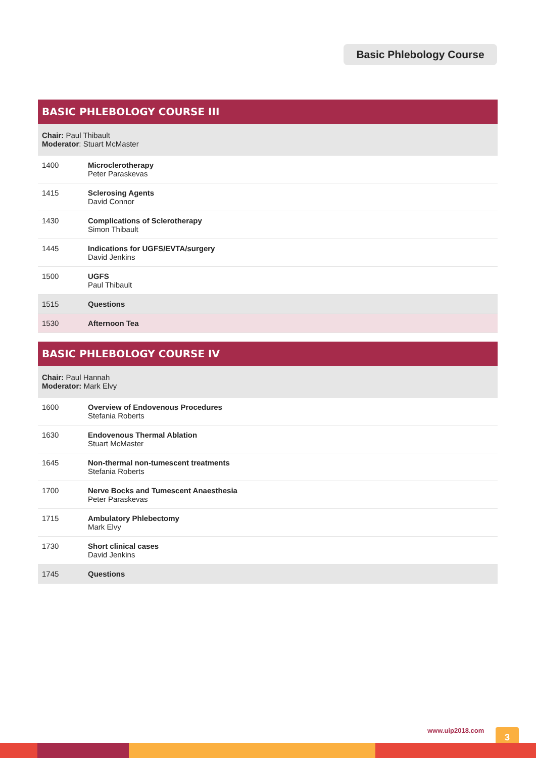Basic Phlebology Course
| BASIC PHLEBOLOGY COURSE III | |
| --- | --- |
| Chair: Paul Thibault Moderator : Stuart McMaster | |
| 1400 | Microclerotherapy Peter Paraskevas |
| 1415 | Sclerosing Agents David Connor |
| 1430 | Complications of Sclerotherapy Simon Thibault |
| 1445 | Indications for UGFS/EVTA/surgery David Jenkins |
| 1500 | UGFS Paul Thibault |
| 1515 | Questions |
| 1530 | Afternoon Tea |
| BASIC PHLEBOLOGY COURSE IV | |
| --- | --- |
| Chair: Paul Hannah Moderator: Mark Elvy | |
| 1600 | Overview of Endovenous Procedures Stefania Roberts |
| 1630 | Endovenous Thermal Ablation Stuart McMaster |
| 1645 | Non-thermal non-tumescent treatments Stefania Roberts |
| 1700 | Nerve Bocks and Tumescent Anaesthesia Peter Paraskevas |
| 1715 | Ambulatory Phlebectomy Mark Elvy |
| 1730 | Short clinical cases David Jenkins |
| 1745 | Questions |
www.uip2018.com 3